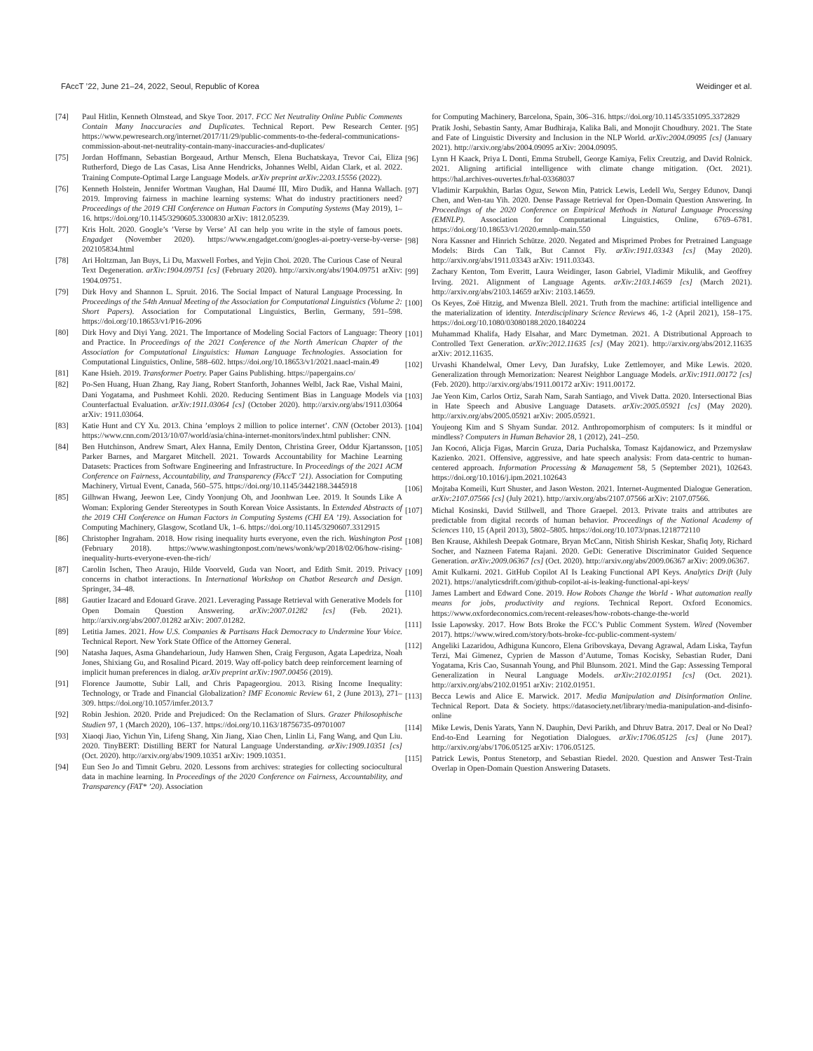FAccT ’22, June 21–24, 2022, Seoul, Republic of Korea Weidinger et al.
[74] Paul Hitlin, Kenneth Olmstead, and Skye Toor. 2017. FCC Net Neutrality Online Public Comments Contain Many Inaccuracies and Duplicates. Technical Report. Pew Research Center. https://www.pewresearch.org/internet/2017/11/29/public-comments-to-the-federal-communications-commission-about-net-neutrality-contain-many-inaccuracies-and-duplicates/
[75] Jordan Hoffmann, Sebastian Borgeaud, Arthur Mensch, Elena Buchatskaya, Trevor Cai, Eliza Rutherford, Diego de Las Casas, Lisa Anne Hendricks, Johannes Welbl, Aidan Clark, et al. 2022. Training Compute-Optimal Large Language Models. arXiv preprint arXiv:2203.15556 (2022).
[76] Kenneth Holstein, Jennifer Wortman Vaughan, Hal Daumé III, Miro Dudík, and Hanna Wallach. 2019. Improving fairness in machine learning systems: What do industry practitioners need? Proceedings of the 2019 CHI Conference on Human Factors in Computing Systems (May 2019), 1–16. https://doi.org/10.1145/3290605.3300830 arXiv: 1812.05239.
[77] Kris Holt. 2020. Google’s ’Verse by Verse’ AI can help you write in the style of famous poets. Engadget (November 2020). https://www.engadget.com/googles-ai-poetry-verse-by-verse-202105834.html
[78] Ari Holtzman, Jan Buys, Li Du, Maxwell Forbes, and Yejin Choi. 2020. The Curious Case of Neural Text Degeneration. arXiv:1904.09751 [cs] (February 2020). http://arxiv.org/abs/1904.09751 arXiv: 1904.09751.
[79] Dirk Hovy and Shannon L. Spruit. 2016. The Social Impact of Natural Language Processing. In Proceedings of the 54th Annual Meeting of the Association for Computational Linguistics (Volume 2: Short Papers). Association for Computational Linguistics, Berlin, Germany, 591–598. https://doi.org/10.18653/v1/P16-2096
[80] Dirk Hovy and Diyi Yang. 2021. The Importance of Modeling Social Factors of Language: Theory and Practice. In Proceedings of the 2021 Conference of the North American Chapter of the Association for Computational Linguistics: Human Language Technologies. Association for Computational Linguistics, Online, 588–602. https://doi.org/10.18653/v1/2021.naacl-main.49
[81] Kane Hsieh. 2019. Transformer Poetry. Paper Gains Publishing. https://papergains.co/
[82] Po-Sen Huang, Huan Zhang, Ray Jiang, Robert Stanforth, Johannes Welbl, Jack Rae, Vishal Maini, Dani Yogatama, and Pushmeet Kohli. 2020. Reducing Sentiment Bias in Language Models via Counterfactual Evaluation. arXiv:1911.03064 [cs] (October 2020). http://arxiv.org/abs/1911.03064 arXiv: 1911.03064.
[83] Katie Hunt and CY Xu. 2013. China ’employs 2 million to police internet’. CNN (October 2013). https://www.cnn.com/2013/10/07/world/asia/china-internet-monitors/index.html publisher: CNN.
[84] Ben Hutchinson, Andrew Smart, Alex Hanna, Emily Denton, Christina Greer, Oddur Kjartansson, Parker Barnes, and Margaret Mitchell. 2021. Towards Accountability for Machine Learning Datasets: Practices from Software Engineering and Infrastructure. In Proceedings of the 2021 ACM Conference on Fairness, Accountability, and Transparency (FAccT ’21). Association for Computing Machinery, Virtual Event, Canada, 560–575. https://doi.org/10.1145/3442188.3445918
[85] Gilhwan Hwang, Jeewon Lee, Cindy Yoonjung Oh, and Joonhwan Lee. 2019. It Sounds Like A Woman: Exploring Gender Stereotypes in South Korean Voice Assistants. In Extended Abstracts of the 2019 CHI Conference on Human Factors in Computing Systems (CHI EA ’19). Association for Computing Machinery, Glasgow, Scotland Uk, 1–6. https://doi.org/10.1145/3290607.3312915
[86] Christopher Ingraham. 2018. How rising inequality hurts everyone, even the rich. Washington Post (February 2018). https://www.washingtonpost.com/news/wonk/wp/2018/02/06/how-rising-inequality-hurts-everyone-even-the-rich/
[87] Carolin Ischen, Theo Araujo, Hilde Voorveld, Guda van Noort, and Edith Smit. 2019. Privacy concerns in chatbot interactions. In International Workshop on Chatbot Research and Design. Springer, 34–48.
[88] Gautier Izacard and Edouard Grave. 2021. Leveraging Passage Retrieval with Generative Models for Open Domain Question Answering. arXiv:2007.01282 [cs] (Feb. 2021). http://arxiv.org/abs/2007.01282 arXiv: 2007.01282.
[89] Letitia James. 2021. How U.S. Companies & Partisans Hack Democracy to Undermine Your Voice. Technical Report. New York State Office of the Attorney General.
[90] Natasha Jaques, Asma Ghandeharioun, Judy Hanwen Shen, Craig Ferguson, Agata Lapedriza, Noah Jones, Shixiang Gu, and Rosalind Picard. 2019. Way off-policy batch deep reinforcement learning of implicit human preferences in dialog. arXiv preprint arXiv:1907.00456 (2019).
[91] Florence Jaumotte, Subir Lall, and Chris Papageorgiou. 2013. Rising Income Inequality: Technology, or Trade and Financial Globalization? IMF Economic Review 61, 2 (June 2013), 271–309. https://doi.org/10.1057/imfer.2013.7
[92] Robin Jeshion. 2020. Pride and Prejudiced: On the Reclamation of Slurs. Grazer Philosophische Studien 97, 1 (March 2020), 106–137. https://doi.org/10.1163/18756735-09701007
[93] Xiaoqi Jiao, Yichun Yin, Lifeng Shang, Xin Jiang, Xiao Chen, Linlin Li, Fang Wang, and Qun Liu. 2020. TinyBERT: Distilling BERT for Natural Language Understanding. arXiv:1909.10351 [cs] (Oct. 2020). http://arxiv.org/abs/1909.10351 arXiv: 1909.10351.
[94] Eun Seo Jo and Timnit Gebru. 2020. Lessons from archives: strategies for collecting sociocultural data in machine learning. In Proceedings of the 2020 Conference on Fairness, Accountability, and Transparency (FAT* ’20). Association
for Computing Machinery, Barcelona, Spain, 306–316. https://doi.org/10.1145/3351095.3372829
[95] Pratik Joshi, Sebastin Santy, Amar Budhiraja, Kalika Bali, and Monojit Choudhury. 2021. The State and Fate of Linguistic Diversity and Inclusion in the NLP World. arXiv:2004.09095 [cs] (January 2021). http://arxiv.org/abs/2004.09095 arXiv: 2004.09095.
[96] Lynn H Kaack, Priya L Donti, Emma Strubell, George Kamiya, Felix Creutzig, and David Rolnick. 2021. Aligning artificial intelligence with climate change mitigation. (Oct. 2021). https://hal.archives-ouvertes.fr/hal-03368037
[97] Vladimir Karpukhin, Barlas Oguz, Sewon Min, Patrick Lewis, Ledell Wu, Sergey Edunov, Danqi Chen, and Wen-tau Yih. 2020. Dense Passage Retrieval for Open-Domain Question Answering. In Proceedings of the 2020 Conference on Empirical Methods in Natural Language Processing (EMNLP). Association for Computational Linguistics, Online, 6769–6781. https://doi.org/10.18653/v1/2020.emnlp-main.550
[98] Nora Kassner and Hinrich Schütze. 2020. Negated and Misprimed Probes for Pretrained Language Models: Birds Can Talk, But Cannot Fly. arXiv:1911.03343 [cs] (May 2020). http://arxiv.org/abs/1911.03343 arXiv: 1911.03343.
[99] Zachary Kenton, Tom Everitt, Laura Weidinger, Iason Gabriel, Vladimir Mikulik, and Geoffrey Irving. 2021. Alignment of Language Agents. arXiv:2103.14659 [cs] (March 2021). http://arxiv.org/abs/2103.14659 arXiv: 2103.14659.
[100] Os Keyes, Zoë Hitzig, and Mwenza Blell. 2021. Truth from the machine: artificial intelligence and the materialization of identity. Interdisciplinary Science Reviews 46, 1-2 (April 2021), 158–175. https://doi.org/10.1080/03080188.2020.1840224
[101] Muhammad Khalifa, Hady Elsahar, and Marc Dymetman. 2021. A Distributional Approach to Controlled Text Generation. arXiv:2012.11635 [cs] (May 2021). http://arxiv.org/abs/2012.11635 arXiv: 2012.11635.
[102] Urvashi Khandelwal, Omer Levy, Dan Jurafsky, Luke Zettlemoyer, and Mike Lewis. 2020. Generalization through Memorization: Nearest Neighbor Language Models. arXiv:1911.00172 [cs] (Feb. 2020). http://arxiv.org/abs/1911.00172 arXiv: 1911.00172.
[103] Jae Yeon Kim, Carlos Ortiz, Sarah Nam, Sarah Santiago, and Vivek Datta. 2020. Intersectional Bias in Hate Speech and Abusive Language Datasets. arXiv:2005.05921 [cs] (May 2020). http://arxiv.org/abs/2005.05921 arXiv: 2005.05921.
[104] Youjeong Kim and S Shyam Sundar. 2012. Anthropomorphism of computers: Is it mindful or mindless? Computers in Human Behavior 28, 1 (2012), 241–250.
[105] Jan Kocoń, Alicja Figas, Marcin Gruza, Daria Puchalska, Tomasz Kajdanowicz, and Przemysław Kazienko. 2021. Offensive, aggressive, and hate speech analysis: From data-centric to human-centered approach. Information Processing & Management 58, 5 (September 2021), 102643. https://doi.org/10.1016/j.ipm.2021.102643
[106] Mojtaba Komeili, Kurt Shuster, and Jason Weston. 2021. Internet-Augmented Dialogue Generation. arXiv:2107.07566 [cs] (July 2021). http://arxiv.org/abs/2107.07566 arXiv: 2107.07566.
[107] Michal Kosinski, David Stillwell, and Thore Graepel. 2013. Private traits and attributes are predictable from digital records of human behavior. Proceedings of the National Academy of Sciences 110, 15 (April 2013), 5802–5805. https://doi.org/10.1073/pnas.1218772110
[108] Ben Krause, Akhilesh Deepak Gotmare, Bryan McCann, Nitish Shirish Keskar, Shafiq Joty, Richard Socher, and Nazneen Fatema Rajani. 2020. GeDi: Generative Discriminator Guided Sequence Generation. arXiv:2009.06367 [cs] (Oct. 2020). http://arxiv.org/abs/2009.06367 arXiv: 2009.06367.
[109] Amit Kulkarni. 2021. GitHub Copilot AI Is Leaking Functional API Keys. Analytics Drift (July 2021). https://analyticsdrift.com/github-copilot-ai-is-leaking-functional-api-keys/
[110] James Lambert and Edward Cone. 2019. How Robots Change the World - What automation really means for jobs, productivity and regions. Technical Report. Oxford Economics. https://www.oxfordeconomics.com/recent-releases/how-robots-change-the-world
[111] Issie Lapowsky. 2017. How Bots Broke the FCC’s Public Comment System. Wired (November 2017). https://www.wired.com/story/bots-broke-fcc-public-comment-system/
[112] Angeliki Lazaridou, Adhiguna Kuncoro, Elena Gribovskaya, Devang Agrawal, Adam Liska, Tayfun Terzi, Mai Gimenez, Cyprien de Masson d’Autume, Tomas Kocisky, Sebastian Ruder, Dani Yogatama, Kris Cao, Susannah Young, and Phil Blunsom. 2021. Mind the Gap: Assessing Temporal Generalization in Neural Language Models. arXiv:2102.01951 [cs] (Oct. 2021). http://arxiv.org/abs/2102.01951 arXiv: 2102.01951.
[113] Becca Lewis and Alice E. Marwick. 2017. Media Manipulation and Disinformation Online. Technical Report. Data & Society. https://datasociety.net/library/media-manipulation-and-disinfo-online
[114] Mike Lewis, Denis Yarats, Yann N. Dauphin, Devi Parikh, and Dhruv Batra. 2017. Deal or No Deal? End-to-End Learning for Negotiation Dialogues. arXiv:1706.05125 [cs] (June 2017). http://arxiv.org/abs/1706.05125 arXiv: 1706.05125.
[115] Patrick Lewis, Pontus Stenetorp, and Sebastian Riedel. 2020. Question and Answer Test-Train Overlap in Open-Domain Question Answering Datasets.